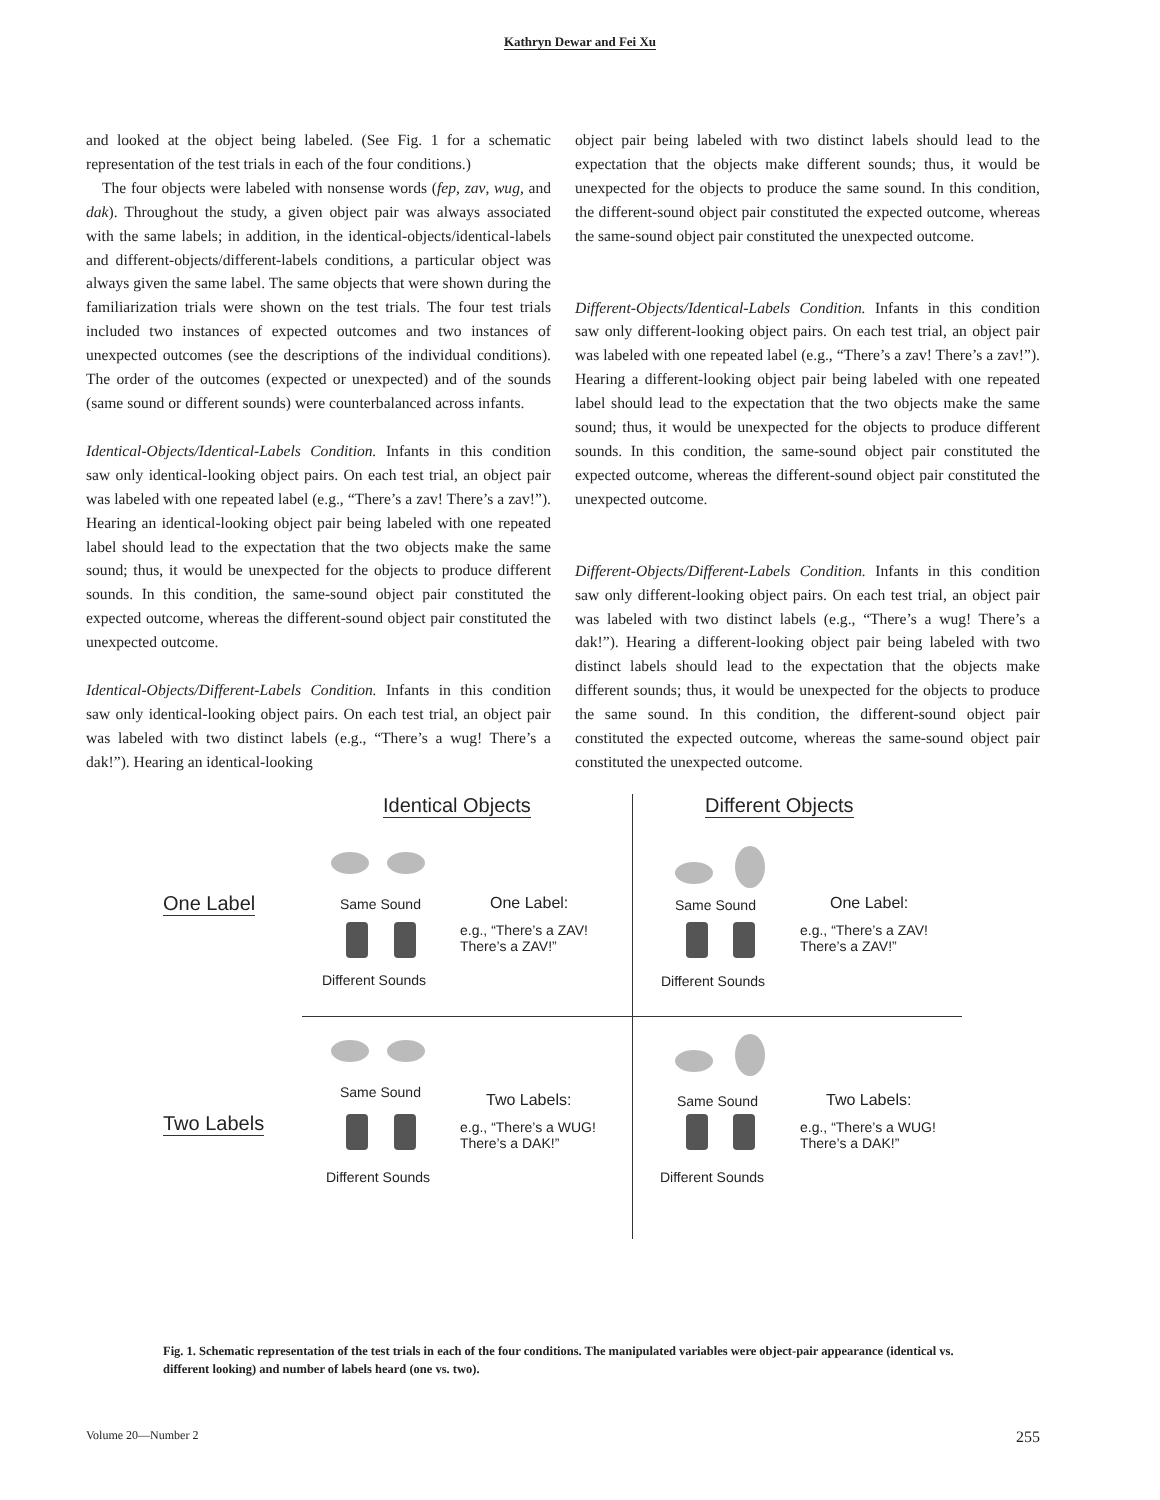Kathryn Dewar and Fei Xu
and looked at the object being labeled. (See Fig. 1 for a schematic representation of the test trials in each of the four conditions.)
The four objects were labeled with nonsense words (fep, zav, wug, and dak). Throughout the study, a given object pair was always associated with the same labels; in addition, in the identical-objects/identical-labels and different-objects/different-labels conditions, a particular object was always given the same label. The same objects that were shown during the familiarization trials were shown on the test trials. The four test trials included two instances of expected outcomes and two instances of unexpected outcomes (see the descriptions of the individual conditions). The order of the outcomes (expected or unexpected) and of the sounds (same sound or different sounds) were counterbalanced across infants.
Identical-Objects/Identical-Labels Condition. Infants in this condition saw only identical-looking object pairs. On each test trial, an object pair was labeled with one repeated label (e.g., “There’s a zav! There’s a zav!”). Hearing an identical-looking object pair being labeled with one repeated label should lead to the expectation that the two objects make the same sound; thus, it would be unexpected for the objects to produce different sounds. In this condition, the same-sound object pair constituted the expected outcome, whereas the different-sound object pair constituted the unexpected outcome.
Identical-Objects/Different-Labels Condition. Infants in this condition saw only identical-looking object pairs. On each test trial, an object pair was labeled with two distinct labels (e.g., “There’s a wug! There’s a dak!”). Hearing an identical-looking
object pair being labeled with two distinct labels should lead to the expectation that the objects make different sounds; thus, it would be unexpected for the objects to produce the same sound. In this condition, the different-sound object pair constituted the expected outcome, whereas the same-sound object pair constituted the unexpected outcome.
Different-Objects/Identical-Labels Condition. Infants in this condition saw only different-looking object pairs. On each test trial, an object pair was labeled with one repeated label (e.g., “There’s a zav! There’s a zav!”). Hearing a different-looking object pair being labeled with one repeated label should lead to the expectation that the two objects make the same sound; thus, it would be unexpected for the objects to produce different sounds. In this condition, the same-sound object pair constituted the expected outcome, whereas the different-sound object pair constituted the unexpected outcome.
Different-Objects/Different-Labels Condition. Infants in this condition saw only different-looking object pairs. On each test trial, an object pair was labeled with two distinct labels (e.g., “There’s a wug! There’s a dak!”). Hearing a different-looking object pair being labeled with two distinct labels should lead to the expectation that the objects make different sounds; thus, it would be unexpected for the objects to produce the same sound. In this condition, the different-sound object pair constituted the expected outcome, whereas the same-sound object pair constituted the unexpected outcome.
Identical Objects Different Objects
One Label Same Sound One Label:
e.g., “There’s a ZAV!
There’s a ZAV!”
Different Sounds
Same Sound One Label:
e.g., “There’s a ZAV!
There’s a ZAV!”
Different Sounds
Same Sound
Two Labels
Two Labels:
e.g., “There’s a WUG!
There’s a DAK!”
Different Sounds
Same Sound Two Labels:
e.g., “There’s a WUG!
There’s a DAK!”
Different Sounds
Fig. 1. Schematic representation of the test trials in each of the four conditions. The manipulated variables were object-pair appearance (identical vs. different looking) and number of labels heard (one vs. two).
Volume 20—Number 2 255